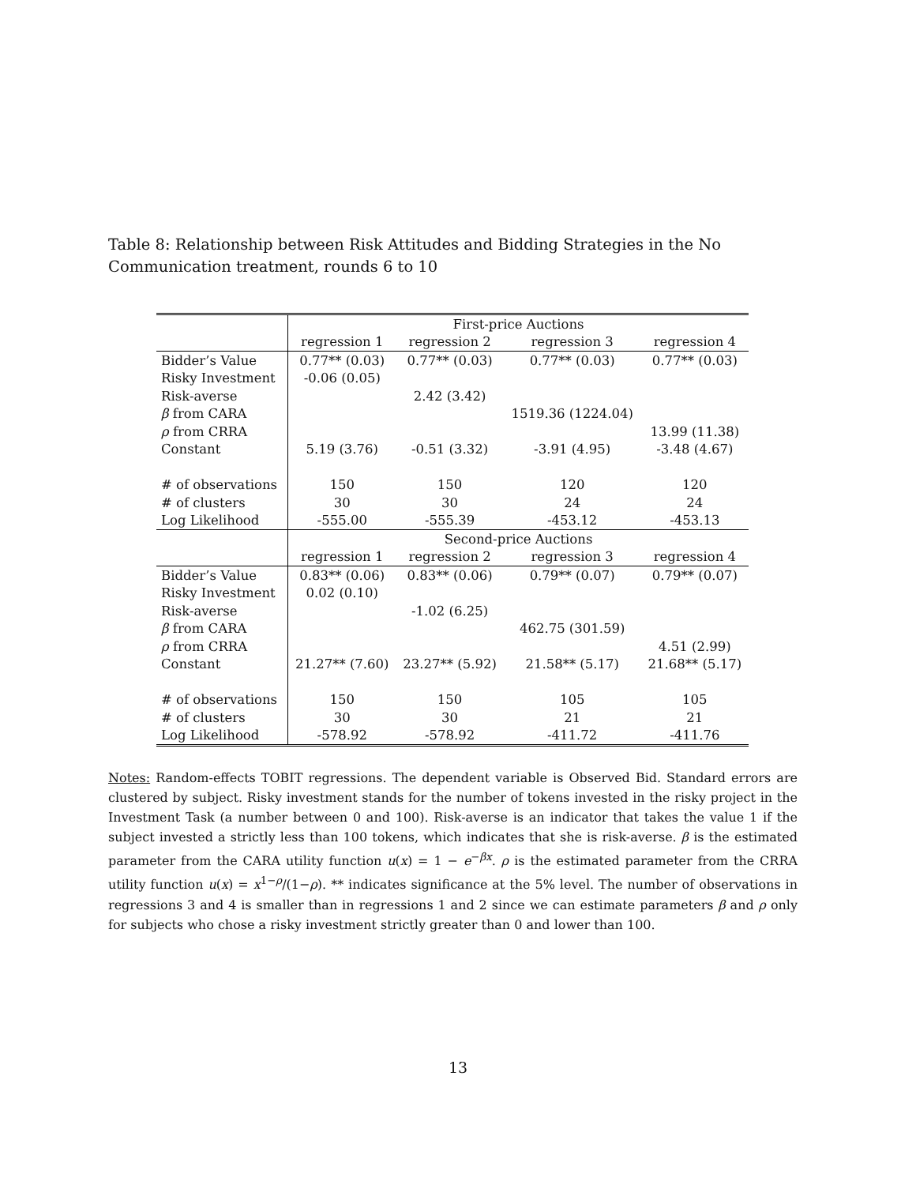Table 8: Relationship between Risk Attitudes and Bidding Strategies in the No Communication treatment, rounds 6 to 10
| | First-price Auctions | | | |
| | regression 1 | regression 2 | regression 3 | regression 4 |
| Bidder’s Value | 0.77** (0.03) | 0.77** (0.03) | 0.77** (0.03) | 0.77** (0.03) |
| Risky Investment | -0.06 (0.05) | | | |
| Risk-averse | | 2.42 (3.42) | | |
| β from CARA | | | 1519.36 (1224.04) | |
| ρ from CRRA | | | | 13.99 (11.38) |
| Constant | 5.19 (3.76) | -0.51 (3.32) | -3.91 (4.95) | -3.48 (4.67) |
| # of observations | 150 | 150 | 120 | 120 |
| # of clusters | 30 | 30 | 24 | 24 |
| Log Likelihood | -555.00 | -555.39 | -453.12 | -453.13 |
| | Second-price Auctions | | | |
| | regression 1 | regression 2 | regression 3 | regression 4 |
| Bidder’s Value | 0.83** (0.06) | 0.83** (0.06) | 0.79** (0.07) | 0.79** (0.07) |
| Risky Investment | 0.02 (0.10) | | | |
| Risk-averse | | -1.02 (6.25) | | |
| β from CARA | | | 462.75 (301.59) | |
| ρ from CRRA | | | | 4.51 (2.99) |
| Constant | 21.27** (7.60) | 23.27** (5.92) | 21.58** (5.17) | 21.68** (5.17) |
| # of observations | 150 | 150 | 105 | 105 |
| # of clusters | 30 | 30 | 21 | 21 |
| Log Likelihood | -578.92 | -578.92 | -411.72 | -411.76 |
Notes: Random-effects TOBIT regressions. The dependent variable is Observed Bid. Standard errors are clustered by subject. Risky investment stands for the number of tokens invested in the risky project in the Investment Task (a number between 0 and 100). Risk-averse is an indicator that takes the value 1 if the subject invested a strictly less than 100 tokens, which indicates that she is risk-averse. β is the estimated parameter from the CARA utility function u(x) = 1 − e<sup>−βx</sup>. ρ is the estimated parameter from the CRRA utility function u(x) = x<sup>1−ρ</sup>/(1−ρ). ** indicates significance at the 5% level. The number of observations in regressions 3 and 4 is smaller than in regressions 1 and 2 since we can estimate parameters β and ρ only for subjects who chose a risky investment strictly greater than 0 and lower than 100.
13